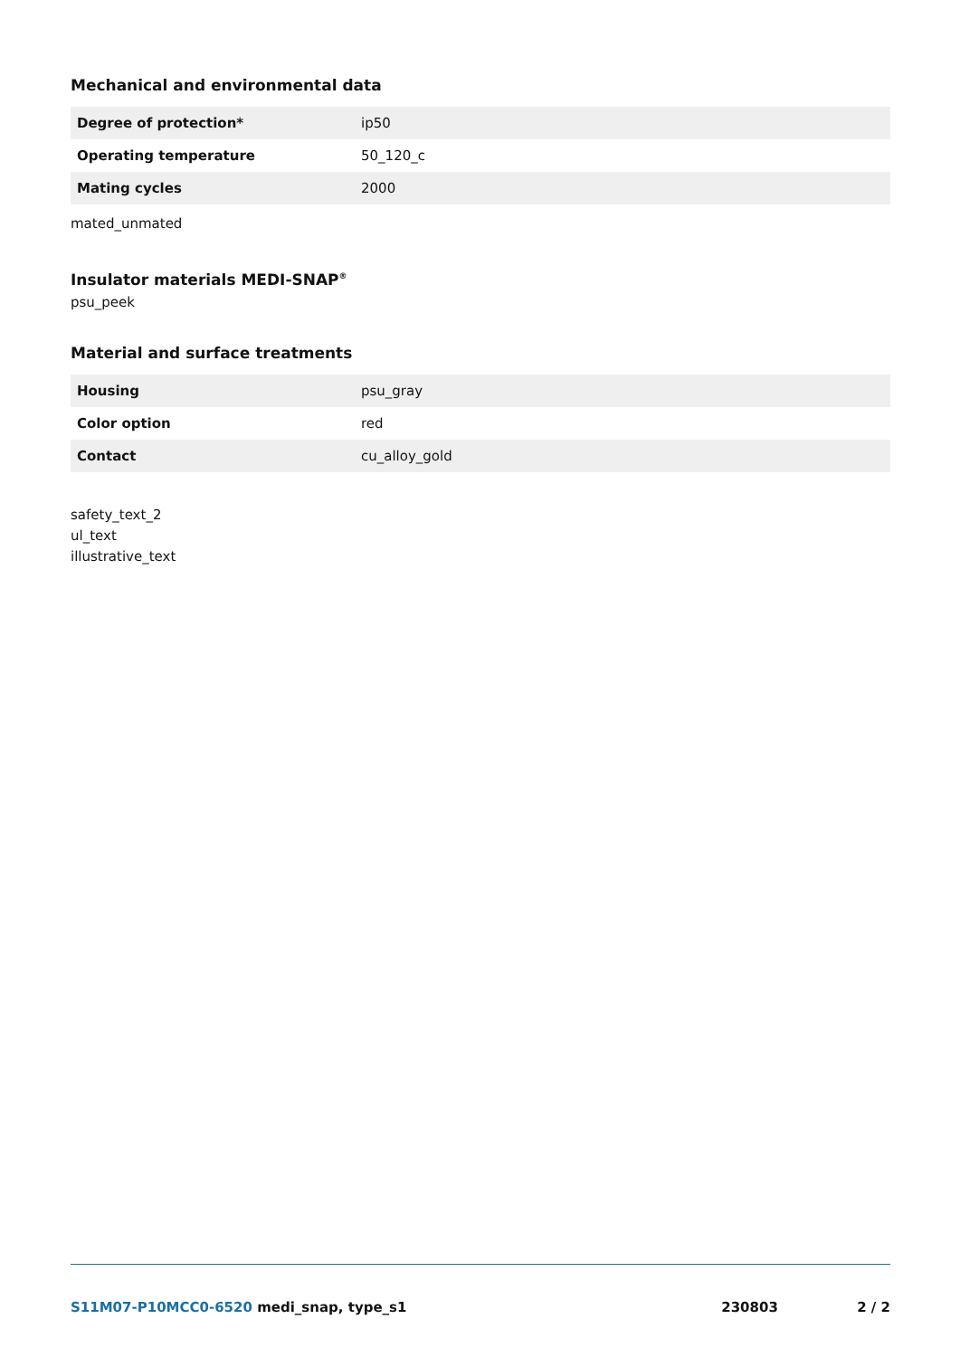Mechanical and environmental data
| Degree of protection* | ip50 |
| Operating temperature | 50_120_c |
| Mating cycles | 2000 |
mated_unmated
Insulator materials MEDI-SNAP<sup>®</sup>
psu_peek
Material and surface treatments
| Housing | psu_gray |
| Color option | red |
| Contact | cu_alloy_gold |
safety_text_2
ul_text
illustrative_text
S11M07-P10MCC0-6520 medi_snap, type_s1 230803 2 / 2